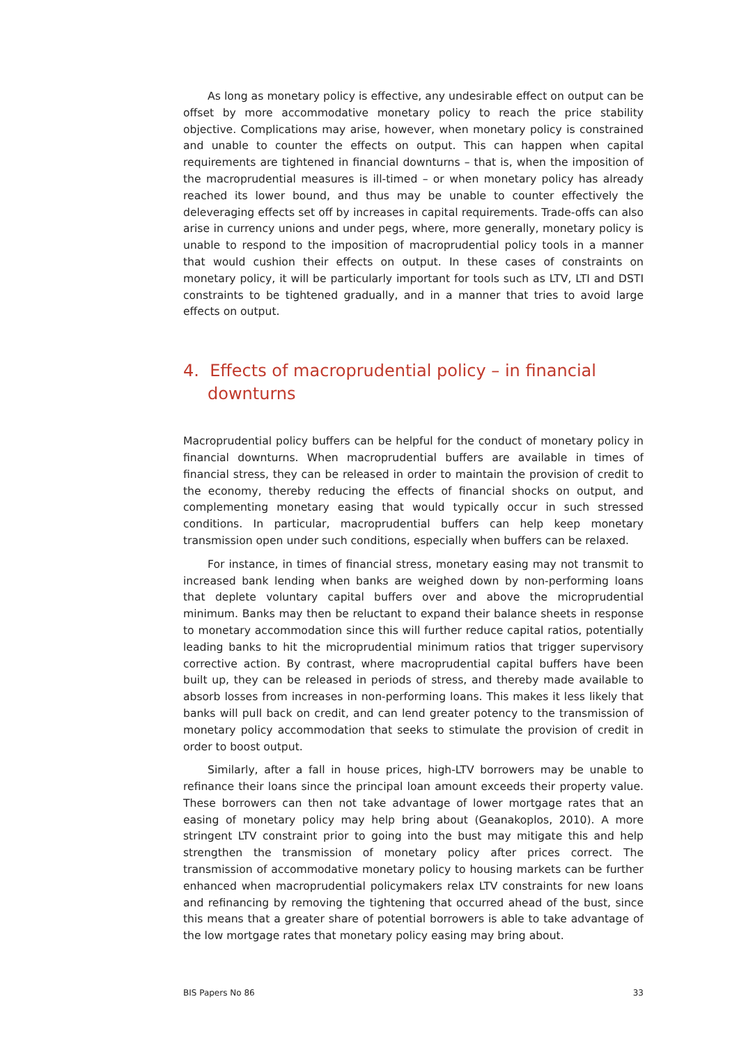As long as monetary policy is effective, any undesirable effect on output can be offset by more accommodative monetary policy to reach the price stability objective. Complications may arise, however, when monetary policy is constrained and unable to counter the effects on output. This can happen when capital requirements are tightened in financial downturns – that is, when the imposition of the macroprudential measures is ill-timed – or when monetary policy has already reached its lower bound, and thus may be unable to counter effectively the deleveraging effects set off by increases in capital requirements. Trade-offs can also arise in currency unions and under pegs, where, more generally, monetary policy is unable to respond to the imposition of macroprudential policy tools in a manner that would cushion their effects on output. In these cases of constraints on monetary policy, it will be particularly important for tools such as LTV, LTI and DSTI constraints to be tightened gradually, and in a manner that tries to avoid large effects on output.
4. Effects of macroprudential policy – in financial downturns
Macroprudential policy buffers can be helpful for the conduct of monetary policy in financial downturns. When macroprudential buffers are available in times of financial stress, they can be released in order to maintain the provision of credit to the economy, thereby reducing the effects of financial shocks on output, and complementing monetary easing that would typically occur in such stressed conditions. In particular, macroprudential buffers can help keep monetary transmission open under such conditions, especially when buffers can be relaxed.
For instance, in times of financial stress, monetary easing may not transmit to increased bank lending when banks are weighed down by non-performing loans that deplete voluntary capital buffers over and above the microprudential minimum. Banks may then be reluctant to expand their balance sheets in response to monetary accommodation since this will further reduce capital ratios, potentially leading banks to hit the microprudential minimum ratios that trigger supervisory corrective action. By contrast, where macroprudential capital buffers have been built up, they can be released in periods of stress, and thereby made available to absorb losses from increases in non-performing loans. This makes it less likely that banks will pull back on credit, and can lend greater potency to the transmission of monetary policy accommodation that seeks to stimulate the provision of credit in order to boost output.
Similarly, after a fall in house prices, high-LTV borrowers may be unable to refinance their loans since the principal loan amount exceeds their property value. These borrowers can then not take advantage of lower mortgage rates that an easing of monetary policy may help bring about (Geanakoplos, 2010). A more stringent LTV constraint prior to going into the bust may mitigate this and help strengthen the transmission of monetary policy after prices correct. The transmission of accommodative monetary policy to housing markets can be further enhanced when macroprudential policymakers relax LTV constraints for new loans and refinancing by removing the tightening that occurred ahead of the bust, since this means that a greater share of potential borrowers is able to take advantage of the low mortgage rates that monetary policy easing may bring about.
BIS Papers No 86 33